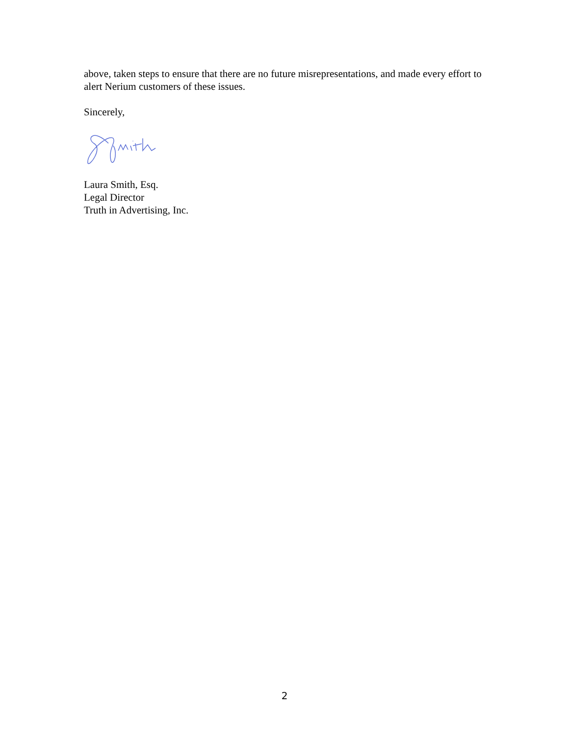above, taken steps to ensure that there are no future misrepresentations, and made every effort to alert Nerium customers of these issues.
Sincerely,
Laura Smith, Esq.
Legal Director
Truth in Advertising, Inc.
2